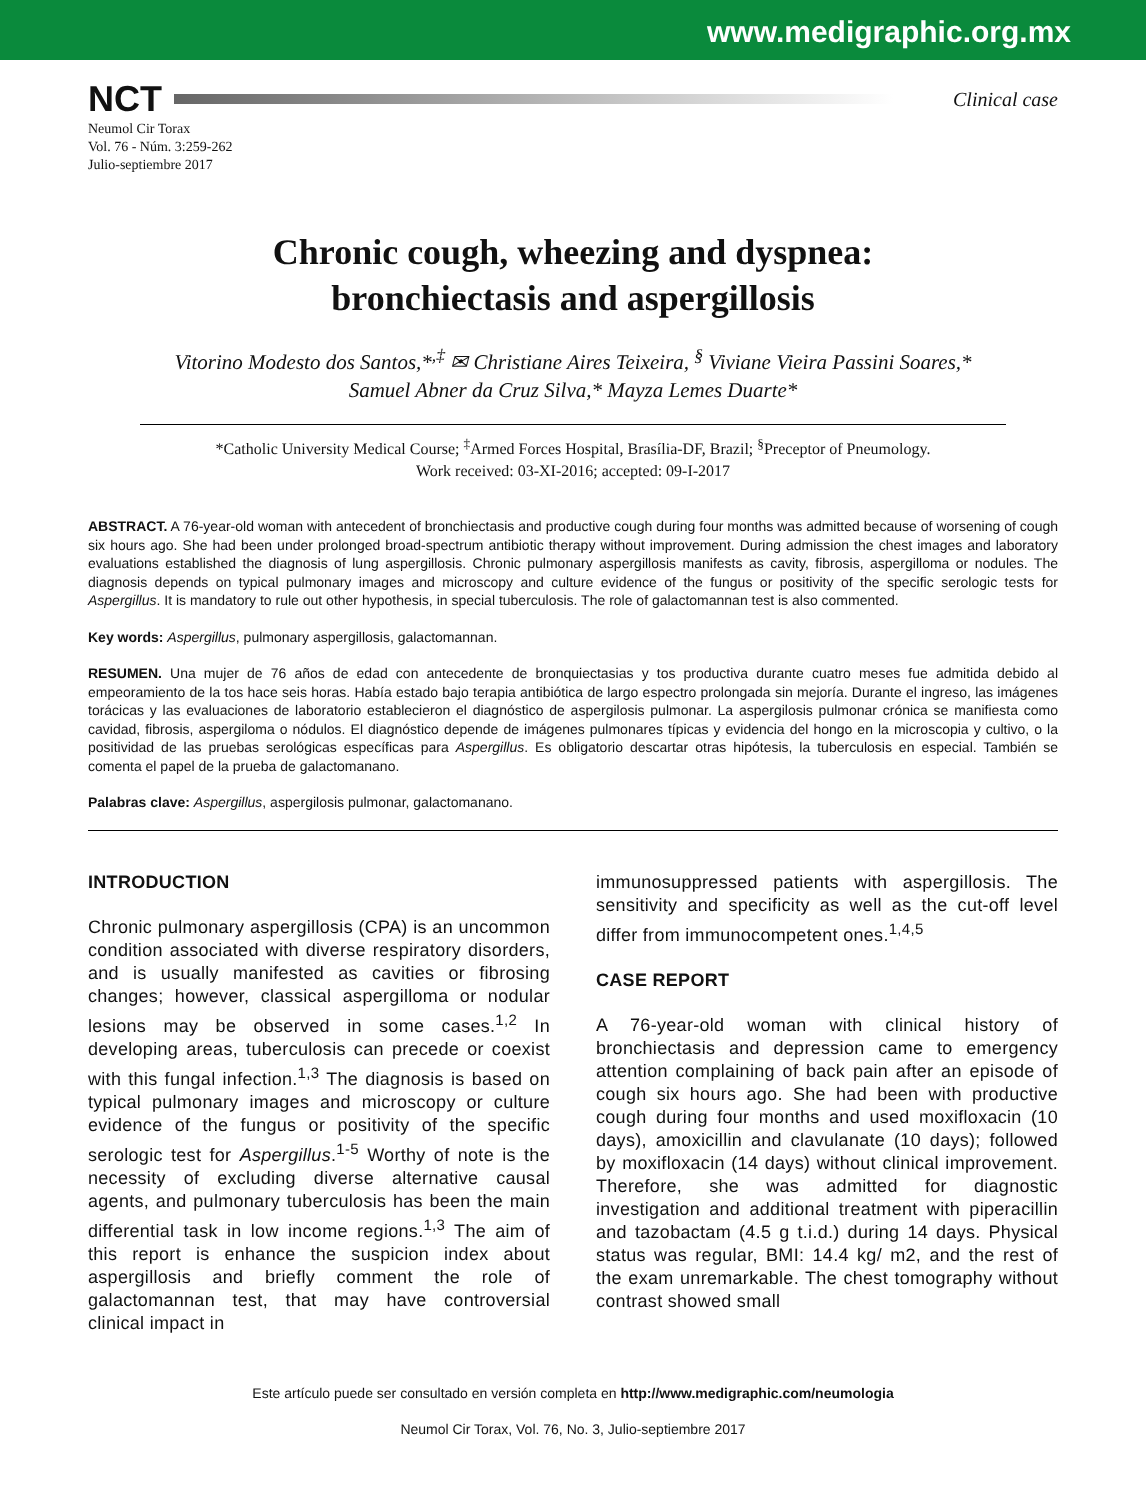www.medigraphic.org.mx
NCT Clinical case
Neumol Cir Torax
Vol. 76 - Núm. 3:259-262
Julio-septiembre 2017
Chronic cough, wheezing and dyspnea:
bronchiectasis and aspergillosis
Vitorino Modesto dos Santos,*<sup>,‡</sup> ✉ Christiane Aires Teixeira, <sup>§</sup> Viviane Vieira Passini Soares,*
Samuel Abner da Cruz Silva,* Mayza Lemes Duarte*
*Catholic University Medical Course; <sup>‡</sup>Armed Forces Hospital, Brasília-DF, Brazil; <sup>§</sup>Preceptor of Pneumology.
Work received: 03-XI-2016; accepted: 09-I-2017
ABSTRACT. A 76-year-old woman with antecedent of bronchiectasis and productive cough during four months was admitted because of worsening of cough six hours ago. She had been under prolonged broad-spectrum antibiotic therapy without improvement. During admission the chest images and laboratory evaluations established the diagnosis of lung aspergillosis. Chronic pulmonary aspergillosis manifests as cavity, fibrosis, aspergilloma or nodules. The diagnosis depends on typical pulmonary images and microscopy and culture evidence of the fungus or positivity of the specific serologic tests for Aspergillus. It is mandatory to rule out other hypothesis, in special tuberculosis. The role of galactomannan test is also commented.
Key words: Aspergillus, pulmonary aspergillosis, galactomannan.
RESUMEN. Una mujer de 76 años de edad con antecedente de bronquiectasias y tos productiva durante cuatro meses fue admitida debido al empeoramiento de la tos hace seis horas. Había estado bajo terapia antibiótica de largo espectro prolongada sin mejoría. Durante el ingreso, las imágenes torácicas y las evaluaciones de laboratorio establecieron el diagnóstico de aspergilosis pulmonar. La aspergilosis pulmonar crónica se manifiesta como cavidad, fibrosis, aspergiloma o nódulos. El diagnóstico depende de imágenes pulmonares típicas y evidencia del hongo en la microscopia y cultivo, o la positividad de las pruebas serológicas específicas para Aspergillus. Es obligatorio descartar otras hipótesis, la tuberculosis en especial. También se comenta el papel de la prueba de galactomanano.
Palabras clave: Aspergillus, aspergilosis pulmonar, galactomanano.
INTRODUCTION
Chronic pulmonary aspergillosis (CPA) is an uncommon condition associated with diverse respiratory disorders, and is usually manifested as cavities or fibrosing changes; however, classical aspergilloma or nodular lesions may be observed in some cases.<sup>1,2</sup> In developing areas, tuberculosis can precede or coexist with this fungal infection.<sup>1,3</sup> The diagnosis is based on typical pulmonary images and microscopy or culture evidence of the fungus or positivity of the specific serologic test for Aspergillus.<sup>1-5</sup> Worthy of note is the necessity of excluding diverse alternative causal agents, and pulmonary tuberculosis has been the main differential task in low income regions.<sup>1,3</sup> The aim of this report is enhance the suspicion index about aspergillosis and briefly comment the role of galactomannan test, that may have controversial clinical impact in
immunosuppressed patients with aspergillosis. The sensitivity and specificity as well as the cut-off level differ from immunocompetent ones.<sup>1,4,5</sup>
CASE REPORT
A 76-year-old woman with clinical history of bronchiectasis and depression came to emergency attention complaining of back pain after an episode of cough six hours ago. She had been with productive cough during four months and used moxifloxacin (10 days), amoxicillin and clavulanate (10 days); followed by moxifloxacin (14 days) without clinical improvement. Therefore, she was admitted for diagnostic investigation and additional treatment with piperacillin and tazobactam (4.5 g t.i.d.) during 14 days. Physical status was regular, BMI: 14.4 kg/ m2, and the rest of the exam unremarkable. The chest tomography without contrast showed small
Este artículo puede ser consultado en versión completa en http://www.medigraphic.com/neumologia
Neumol Cir Torax, Vol. 76, No. 3, Julio-septiembre 2017